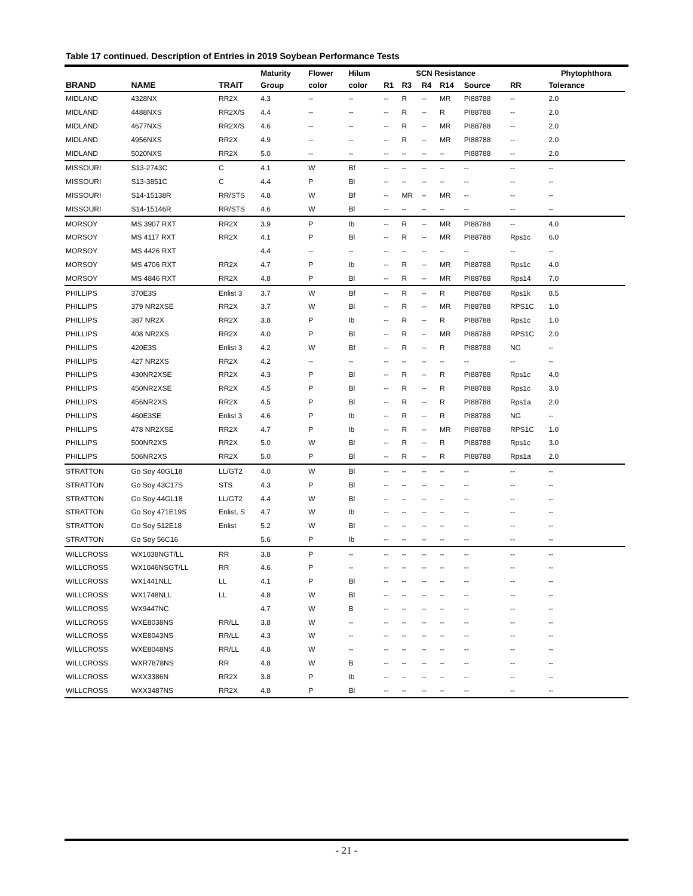Table 17 continued. Description of Entries in 2019 Soybean Performance Tests
| | | | Maturity | Flower | Hilum | SCN Resistance | | | | | | | Phytophthora | | |
| --- | --- | --- | --- | --- | --- | --- | --- | --- | --- | --- | --- | --- | --- | --- | --- |
| BRAND | NAME | TRAIT | Group | color | color | R1 | R3 | R4 | R14 | Source | | RR | Tolerance | | |
| MIDLAND | 4328NX | RR2X | 4.3 | -- | -- | -- | R | -- | MR | PI88788 | | -- | 2.0 | | |
| MIDLAND | 4488NXS | RR2X/S | 4.4 | -- | -- | -- | R | -- | R | PI88788 | | -- | 2.0 | | |
| MIDLAND | 4677NXS | RR2X/S | 4.6 | -- | -- | -- | R | -- | MR | PI88788 | | -- | 2.0 | | |
| MIDLAND | 4956NXS | RR2X | 4.9 | -- | -- | -- | R | -- | MR | PI88788 | | -- | 2.0 | | |
| MIDLAND | 5020NXS | RR2X | 5.0 | -- | -- | -- | -- | -- | -- | PI88788 | | -- | 2.0 | | |
| MISSOURI | S13-2743C | C | 4.1 | W | Bf | -- | -- | -- | -- | -- | | -- | -- | | |
| MISSOURI | S13-3851C | C | 4.4 | P | Bl | -- | -- | -- | -- | -- | | -- | -- | | |
| MISSOURI | S14-15138R | RR/STS | 4.8 | W | Bf | -- | MR | -- | MR | -- | | -- | -- | | |
| MISSOURI | S14-15146R | RR/STS | 4.6 | W | Bl | -- | -- | -- | -- | -- | | -- | -- | | |
| MORSOY | MS 3907 RXT | RR2X | 3.9 | P | Ib | -- | R | -- | MR | PI88788 | | -- | 4.0 | | |
| MORSOY | MS 4117 RXT | RR2X | 4.1 | P | Bl | -- | R | -- | MR | PI88788 | | Rps1c | 6.0 | | |
| MORSOY | MS 4426 RXT | | 4.4 | -- | -- | -- | -- | -- | -- | -- | | -- | -- | | |
| MORSOY | MS 4706 RXT | RR2X | 4.7 | P | Ib | -- | R | -- | MR | PI88788 | | Rps1c | 4.0 | | |
| MORSOY | MS 4846 RXT | RR2X | 4.8 | P | Bl | -- | R | -- | MR | PI88788 | | Rps14 | 7.0 | | |
| PHILLIPS | 370E3S | Enlist 3 | 3.7 | W | Bf | -- | R | -- | R | PI88788 | | Rps1k | 8.5 | | |
| PHILLIPS | 379 NR2XSE | RR2X | 3.7 | W | Bl | -- | R | -- | MR | PI88788 | | RPS1C | 1.0 | | |
| PHILLIPS | 387 NR2X | RR2X | 3.8 | P | Ib | -- | R | -- | R | PI88788 | | Rps1c | 1.0 | | |
| PHILLIPS | 408 NR2XS | RR2X | 4.0 | P | Bl | -- | R | -- | MR | PI88788 | | RPS1C | 2.0 | | |
| PHILLIPS | 420E3S | Enlist 3 | 4.2 | W | Bf | -- | R | -- | R | PI88788 | | NG | -- | | |
| PHILLIPS | 427 NR2XS | RR2X | 4.2 | -- | -- | -- | -- | -- | -- | -- | | -- | -- | | |
| PHILLIPS | 430NR2XSE | RR2X | 4.3 | P | Bl | -- | R | -- | R | PI88788 | | Rps1c | 4.0 | | |
| PHILLIPS | 450NR2XSE | RR2X | 4.5 | P | Bl | -- | R | -- | R | PI88788 | | Rps1c | 3.0 | | |
| PHILLIPS | 456NR2XS | RR2X | 4.5 | P | Bl | -- | R | -- | R | PI88788 | | Rps1a | 2.0 | | |
| PHILLIPS | 460E3SE | Enlist 3 | 4.6 | P | Ib | -- | R | -- | R | PI88788 | | NG | -- | | |
| PHILLIPS | 478 NR2XSE | RR2X | 4.7 | P | Ib | -- | R | -- | MR | PI88788 | | RPS1C | 1.0 | | |
| PHILLIPS | 500NR2XS | RR2X | 5.0 | W | Bl | -- | R | -- | R | PI88788 | | Rps1c | 3.0 | | |
| PHILLIPS | 506NR2XS | RR2X | 5.0 | P | Bl | -- | R | -- | R | PI88788 | | Rps1a | 2.0 | | |
| STRATTON | Go Soy 40GL18 | LL/GT2 | 4.0 | W | Bl | -- | -- | -- | -- | -- | | -- | -- | | |
| STRATTON | Go Soy 43C17S | STS | 4.3 | P | Bl | -- | -- | -- | -- | -- | | -- | -- | | |
| STRATTON | Go Soy 44GL18 | LL/GT2 | 4.4 | W | Bl | -- | -- | -- | -- | -- | | -- | -- | | |
| STRATTON | Go Soy 471E19S | Enlist, S | 4.7 | W | Ib | -- | -- | -- | -- | -- | | -- | -- | | |
| STRATTON | Go Soy 512E18 | Enlist | 5.2 | W | Bl | -- | -- | -- | -- | -- | | -- | -- | | |
| STRATTON | Go Soy 56C16 | | 5.6 | P | Ib | -- | -- | -- | -- | -- | | -- | -- | | |
| WILLCROSS | WX1038NGT/LL | RR | 3.8 | P | -- | -- | -- | -- | -- | -- | | -- | -- | | |
| WILLCROSS | WX1046NSGT/LL | RR | 4.6 | P | -- | -- | -- | -- | -- | -- | | -- | -- | | |
| WILLCROSS | WX1441NLL | LL | 4.1 | P | Bl | -- | -- | -- | -- | -- | | -- | -- | | |
| WILLCROSS | WX1748NLL | LL | 4.8 | W | Bl | -- | -- | -- | -- | -- | | -- | -- | | |
| WILLCROSS | WX9447NC | | 4.7 | W | B | -- | -- | -- | -- | -- | | -- | -- | | |
| WILLCROSS | WXE8038NS | RR/LL | 3.8 | W | -- | -- | -- | -- | -- | -- | | -- | -- | | |
| WILLCROSS | WXE8043NS | RR/LL | 4.3 | W | -- | -- | -- | -- | -- | -- | | -- | -- | | |
| WILLCROSS | WXE8048NS | RR/LL | 4.8 | W | -- | -- | -- | -- | -- | -- | | -- | -- | | |
| WILLCROSS | WXR7878NS | RR | 4.8 | W | B | -- | -- | -- | -- | -- | | -- | -- | | |
| WILLCROSS | WXX3386N | RR2X | 3.8 | P | Ib | -- | -- | -- | -- | -- | | -- | -- | | |
| WILLCROSS | WXX3487NS | RR2X | 4.8 | P | Bl | -- | -- | -- | -- | -- | | -- | -- | | |
- 21 -